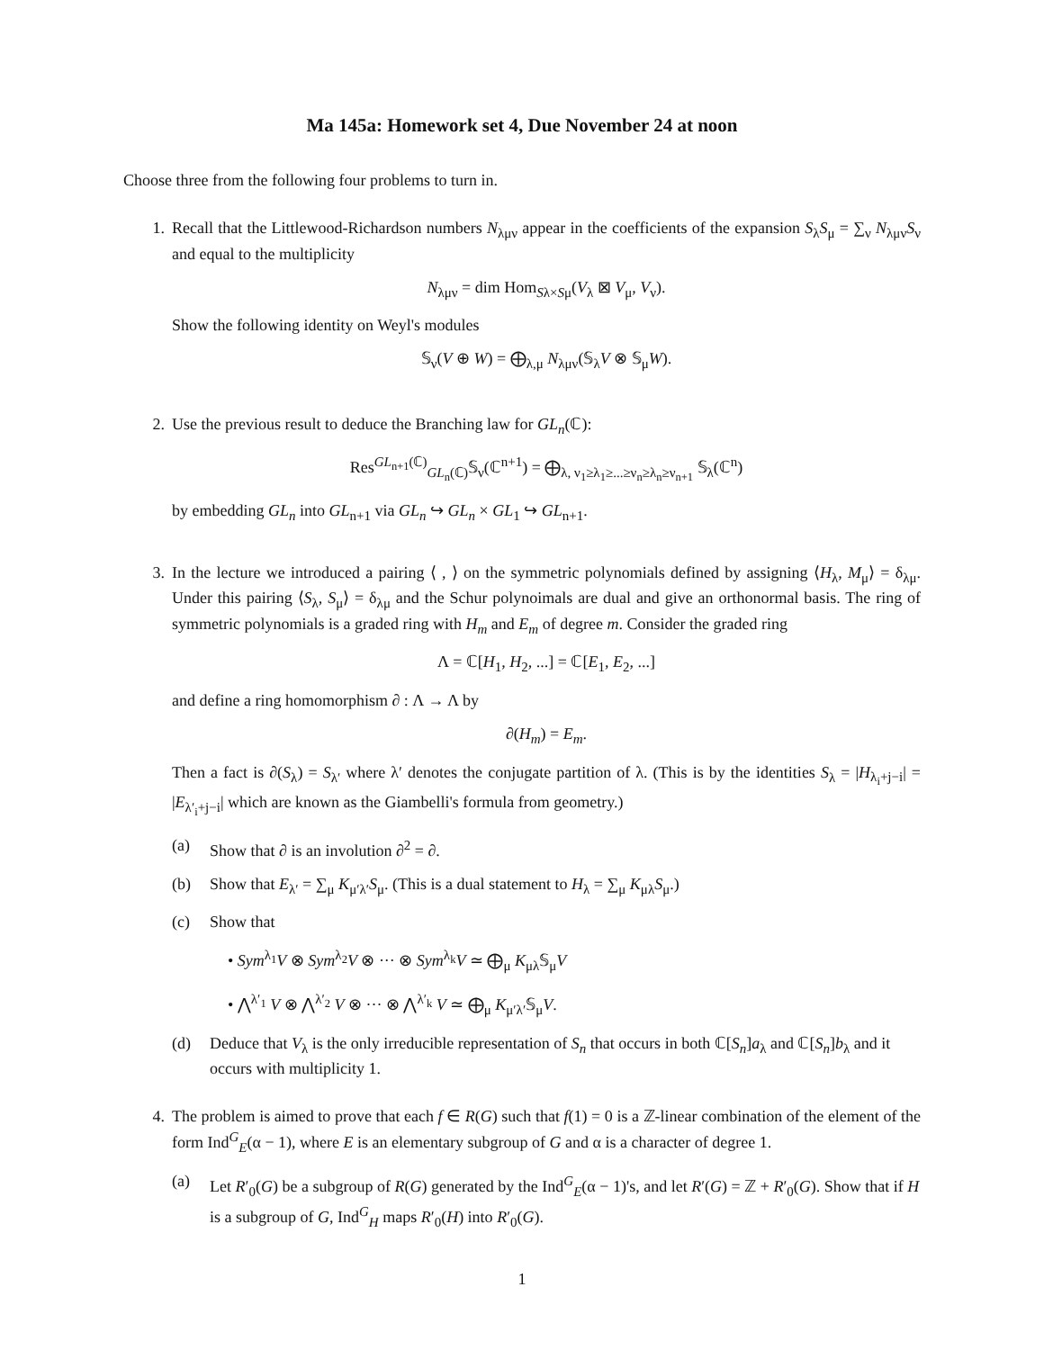Ma 145a: Homework set 4, Due November 24 at noon
Choose three from the following four problems to turn in.
1. Recall that the Littlewood-Richardson numbers N<sub>λμν</sub> appear in the coefficients of the expansion S<sub>λ</sub>S<sub>μ</sub> = ∑<sub>ν</sub> N<sub>λμν</sub>S<sub>ν</sub> and equal to the multiplicity
N<sub>λμν</sub> = dim Hom<sub>Sλ×Sμ</sub>(V<sub>λ</sub> ⊠ V<sub>μ</sub>, V<sub>ν</sub>).
Show the following identity on Weyl's modules
𝕊<sub>ν</sub>(V ⊕ W) = ⨁<sub>λ,μ</sub> N<sub>λμν</sub>(𝕊<sub>λ</sub>V ⊗ 𝕊<sub>μ</sub>W).
2. Use the previous result to deduce the Branching law for GL<sub>n</sub>(ℂ):
Res<sup>GL<sub>n+1</sub>(ℂ)</sup><sub>GL<sub>n</sub>(ℂ)</sub>𝕊<sub>ν</sub>(ℂ<sup>n+1</sup>) = ⨁<sub>λ, ν<sub>1</sub>≥λ<sub>1</sub>≥...≥ν<sub>n</sub>≥λ<sub>n</sub>≥ν<sub>n+1</sub></sub> 𝕊<sub>λ</sub>(ℂ<sup>n</sup>)
by embedding GL<sub>n</sub> into GL<sub>n+1</sub> via GL<sub>n</sub> ↪ GL<sub>n</sub> × GL<sub>1</sub> ↪ GL<sub>n+1</sub>.
3. In the lecture we introduced a pairing ⟨ , ⟩ on the symmetric polynomials defined by assigning ⟨H<sub>λ</sub>, M<sub>μ</sub>⟩ = δ<sub>λμ</sub>. Under this pairing ⟨S<sub>λ</sub>, S<sub>μ</sub>⟩ = δ<sub>λμ</sub> and the Schur polynoimals are dual and give an orthonormal basis. The ring of symmetric polynomials is a graded ring with H<sub>m</sub> and E<sub>m</sub> of degree m. Consider the graded ring
Λ = ℂ[H<sub>1</sub>, H<sub>2</sub>, ...] = ℂ[E<sub>1</sub>, E<sub>2</sub>, ...]
and define a ring homomorphism ∂ : Λ → Λ by
∂(H<sub>m</sub>) = E<sub>m</sub>.
Then a fact is ∂(S<sub>λ</sub>) = S<sub>λ′</sub> where λ′ denotes the conjugate partition of λ. (This is by the identities S<sub>λ</sub> = |H<sub>λ<sub>i</sub>+j−i</sub>| = |E<sub>λ′<sub>i</sub>+j−i</sub>| which are known as the Giambelli's formula from geometry.)
(a) Show that ∂ is an involution ∂<sup>2</sup> = ∂.
(b) Show that E<sub>λ′</sub> = ∑<sub>μ</sub> K<sub>μ′λ′</sub>S<sub>μ</sub>. (This is a dual statement to H<sub>λ</sub> = ∑<sub>μ</sub> K<sub>μλ</sub>S<sub>μ</sub>.)
(c) Show that
• Sym<sup>λ<sub>1</sub></sup>V ⊗ Sym<sup>λ<sub>2</sub></sup>V ⊗ ··· ⊗ Sym<sup>λ<sub>k</sub></sup>V ≃ ⨁<sub>μ</sub> K<sub>μλ</sub>𝕊<sub>μ</sub>V
• ⋀<sup>λ′<sub>1</sub></sup> V ⊗ ⋀<sup>λ′<sub>2</sub></sup> V ⊗ ··· ⊗ ⋀<sup>λ′<sub>k</sub></sup> V ≃ ⨁<sub>μ</sub> K<sub>μ′λ′</sub>𝕊<sub>μ</sub>V.
(d) Deduce that V<sub>λ</sub> is the only irreducible representation of S<sub>n</sub> that occurs in both ℂ[S<sub>n</sub>]a<sub>λ</sub> and ℂ[S<sub>n</sub>]b<sub>λ</sub> and it occurs with multiplicity 1.
4. The problem is aimed to prove that each f ∈ R(G) such that f(1) = 0 is a ℤ-linear combination of the element of the form Ind<sup>G</sup><sub>E</sub>(α − 1), where E is an elementary subgroup of G and α is a character of degree 1.
(a) Let R′<sub>0</sub>(G) be a subgroup of R(G) generated by the Ind<sup>G</sup><sub>E</sub>(α − 1)'s, and let R′(G) = ℤ + R′<sub>0</sub>(G). Show that if H is a subgroup of G, Ind<sup>G</sup><sub>H</sub> maps R′<sub>0</sub>(H) into R′<sub>0</sub>(G).
1